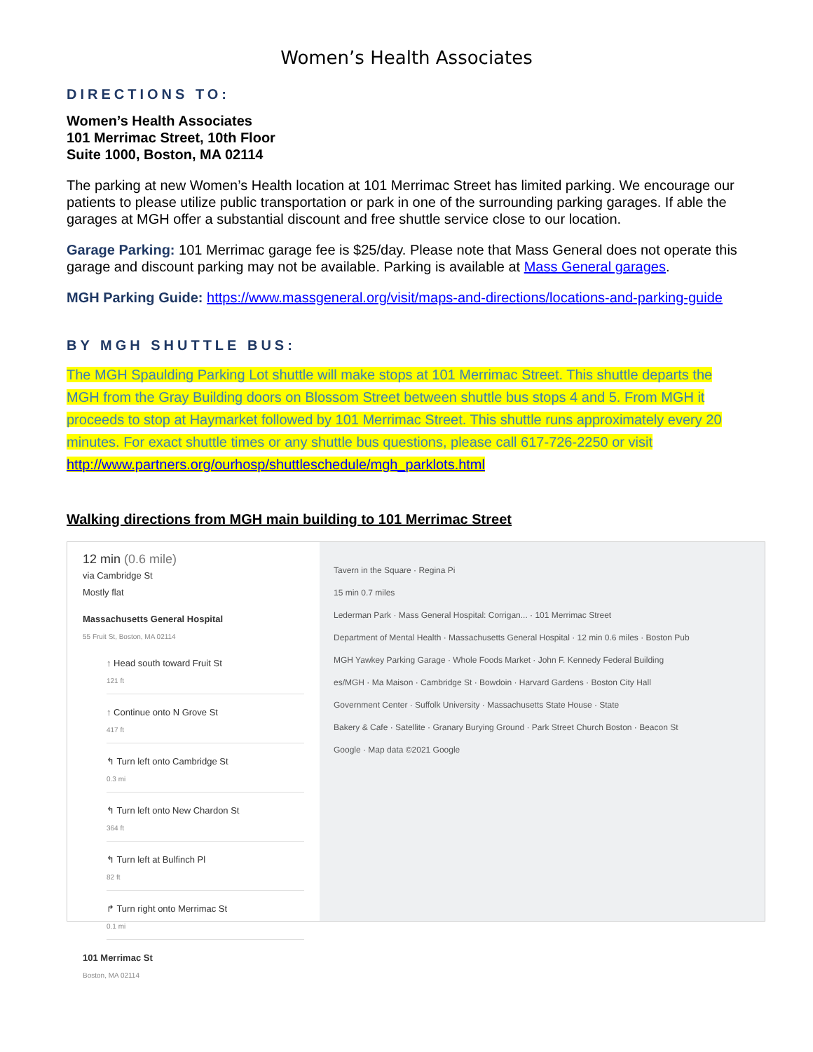Women’s Health Associates
DIRECTIONS TO:
Women’s Health Associates
101 Merrimac Street, 10th Floor
Suite 1000, Boston, MA 02114
The parking at new Women’s Health location at 101 Merrimac Street has limited parking. We encourage our patients to please utilize public transportation or park in one of the surrounding parking garages. If able the garages at MGH offer a substantial discount and free shuttle service close to our location.
Garage Parking: 101 Merrimac garage fee is $25/day. Please note that Mass General does not operate this garage and discount parking may not be available. Parking is available at Mass General garages.
MGH Parking Guide: https://www.massgeneral.org/visit/maps-and-directions/locations-and-parking-guide
BY MGH SHUTTLE BUS:
The MGH Spaulding Parking Lot shuttle will make stops at 101 Merrimac Street. This shuttle departs the MGH from the Gray Building doors on Blossom Street between shuttle bus stops 4 and 5. From MGH it proceeds to stop at Haymarket followed by 101 Merrimac Street. This shuttle runs approximately every 20 minutes. For exact shuttle times or any shuttle bus questions, please call 617-726-2250 or visit http://www.partners.org/ourhosp/shuttleschedule/mgh_parklots.html
Walking directions from MGH main building to 101 Merrimac Street
12 min (0.6 mile)
via Cambridge St
Mostly flat
Massachusetts General Hospital
55 Fruit St, Boston, MA 02114
↑ Head south toward Fruit St
121 ft
↑ Continue onto N Grove St
417 ft
↰ Turn left onto Cambridge St
0.3 mi
↰ Turn left onto New Chardon St
364 ft
↰ Turn left at Bulfinch Pl
82 ft
↱ Turn right onto Merrimac St
0.1 mi
101 Merrimac St
Boston, MA 02114
Tavern in the Square · Regina Pi
15 min 0.7 miles
Lederman Park · Mass General Hospital: Corrigan... · 101 Merrimac Street
Department of Mental Health · Massachusetts General Hospital · 12 min 0.6 miles · Boston Pub
MGH Yawkey Parking Garage · Whole Foods Market · John F. Kennedy Federal Building
es/MGH · Ma Maison · Cambridge St · Bowdoin · Harvard Gardens · Boston City Hall
Government Center · Suffolk University · Massachusetts State House · State
Bakery & Cafe · Satellite · Granary Burying Ground · Park Street Church Boston · Beacon St
Google · Map data ©2021 Google